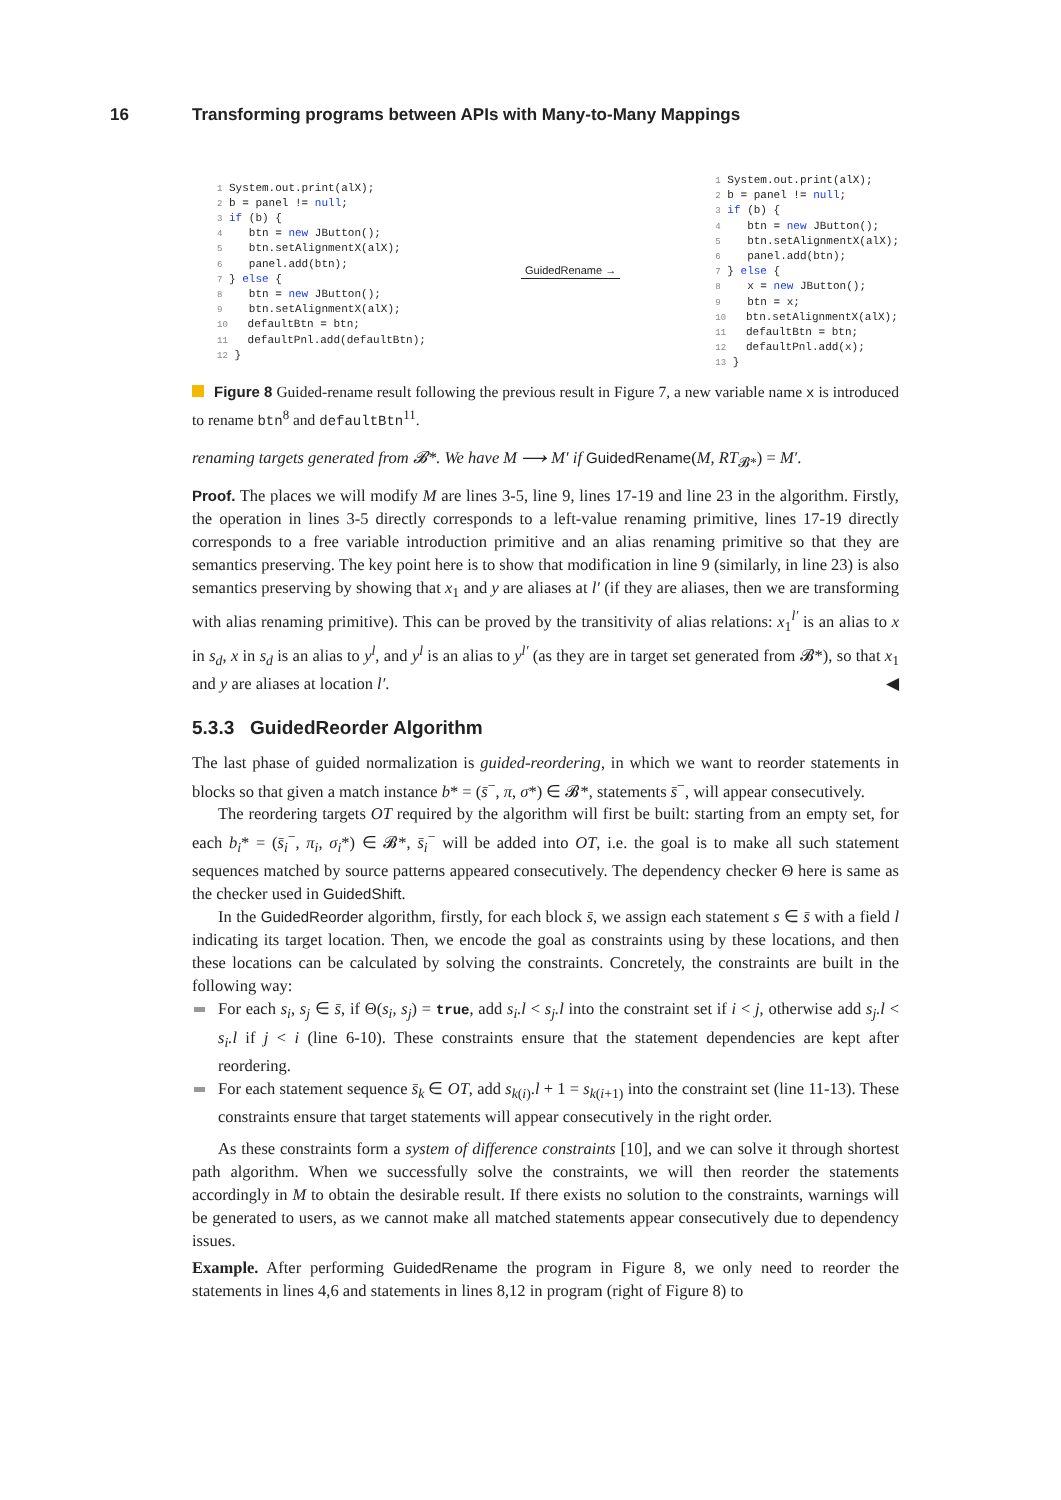16 Transforming programs between APIs with Many-to-Many Mappings
1 System.out.print(alX);
2 b = panel != null;
3 if (b) {
4    btn = new JButton();
5    btn.setAlignmentX(alX);
6    panel.add(btn);
7 } else {
8    btn = new JButton();
9    btn.setAlignmentX(alX);
10   defaultBtn = btn;
11   defaultPnl.add(defaultBtn);
12 }
GuidedRename →
1 System.out.print(alX);
2 b = panel != null;
3 if (b) {
4    btn = new JButton();
5    btn.setAlignmentX(alX);
6    panel.add(btn);
7 } else {
8    x = new JButton();
9    btn = x;
10   btn.setAlignmentX(alX);
11   defaultBtn = btn;
12   defaultPnl.add(x);
13 }
Figure 8 Guided-rename result following the previous result in Figure 7, a new variable name x is introduced to rename btn<sup>8</sup> and defaultBtn<sup>11</sup>.
renaming targets generated from 𝓑*. We have M ⟶ M′ if GuidedRename(M, RT<sub>𝓑*</sub>) = M′.
Proof. The places we will modify M are lines 3-5, line 9, lines 17-19 and line 23 in the algorithm. Firstly, the operation in lines 3-5 directly corresponds to a left-value renaming primitive, lines 17-19 directly corresponds to a free variable introduction primitive and an alias renaming primitive so that they are semantics preserving. The key point here is to show that modification in line 9 (similarly, in line 23) is also semantics preserving by showing that x<sub>1</sub> and y are aliases at l′ (if they are aliases, then we are transforming with alias renaming primitive). This can be proved by the transitivity of alias relations: x<sub>1</sub><sup>l′</sup> is an alias to x in s<sub>d</sub>, x in s<sub>d</sub> is an alias to y<sup>l</sup>, and y<sup>l</sup> is an alias to y<sup>l′</sup> (as they are in target set generated from 𝓑*), so that x<sub>1</sub> and y are aliases at location l′. ◀
5.3.3 GuidedReorder Algorithm
The last phase of guided normalization is guided-reordering, in which we want to reorder statements in blocks so that given a match instance b* = (s̄<sup>−</sup>, π, σ*) ∈ 𝓑*, statements s̄<sup>−</sup>, will appear consecutively.
The reordering targets OT required by the algorithm will first be built: starting from an empty set, for each b<sub>i</sub>* = (s̄<sub>i</sub><sup>−</sup>, π<sub>i</sub>, σ<sub>i</sub>*) ∈ 𝓑*, s̄<sub>i</sub><sup>−</sup> will be added into OT, i.e. the goal is to make all such statement sequences matched by source patterns appeared consecutively. The dependency checker Θ here is same as the checker used in GuidedShift.
In the GuidedReorder algorithm, firstly, for each block s̄, we assign each statement s ∈ s̄ with a field l indicating its target location. Then, we encode the goal as constraints using by these locations, and then these locations can be calculated by solving the constraints. Concretely, the constraints are built in the following way:
For each s<sub>i</sub>, s<sub>j</sub> ∈ s̄, if Θ(s<sub>i</sub>, s<sub>j</sub>) = true, add s<sub>i</sub>.l < s<sub>j</sub>.l into the constraint set if i < j, otherwise add s<sub>j</sub>.l < s<sub>i</sub>.l if j < i (line 6-10). These constraints ensure that the statement dependencies are kept after reordering.
For each statement sequence s̄<sub>k</sub> ∈ OT, add s<sub>k(i)</sub>.l + 1 = s<sub>k(i+1)</sub> into the constraint set (line 11-13). These constraints ensure that target statements will appear consecutively in the right order.
As these constraints form a system of difference constraints [10], and we can solve it through shortest path algorithm. When we successfully solve the constraints, we will then reorder the statements accordingly in M to obtain the desirable result. If there exists no solution to the constraints, warnings will be generated to users, as we cannot make all matched statements appear consecutively due to dependency issues.
Example. After performing GuidedRename the program in Figure 8, we only need to reorder the statements in lines 4,6 and statements in lines 8,12 in program (right of Figure 8) to